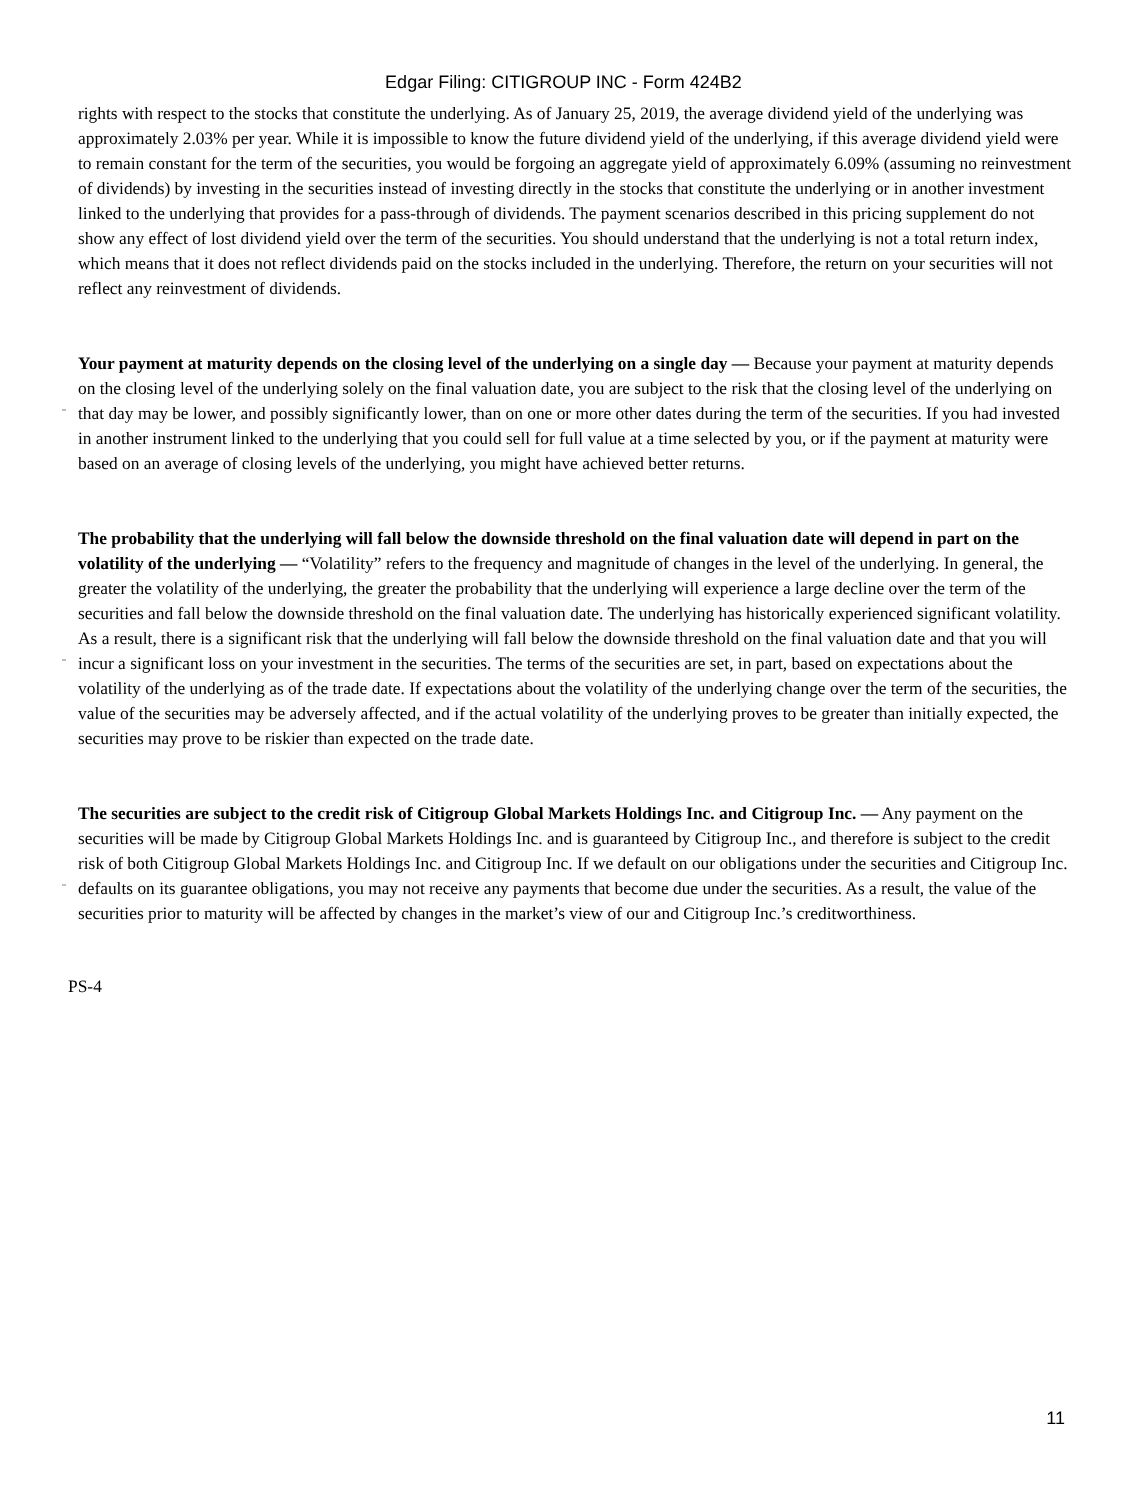Edgar Filing: CITIGROUP INC - Form 424B2
rights with respect to the stocks that constitute the underlying. As of January 25, 2019, the average dividend yield of the underlying was approximately 2.03% per year. While it is impossible to know the future dividend yield of the underlying, if this average dividend yield were to remain constant for the term of the securities, you would be forgoing an aggregate yield of approximately 6.09% (assuming no reinvestment of dividends) by investing in the securities instead of investing directly in the stocks that constitute the underlying or in another investment linked to the underlying that provides for a pass-through of dividends. The payment scenarios described in this pricing supplement do not show any effect of lost dividend yield over the term of the securities. You should understand that the underlying is not a total return index, which means that it does not reflect dividends paid on the stocks included in the underlying. Therefore, the return on your securities will not reflect any reinvestment of dividends.
¨
Your payment at maturity depends on the closing level of the underlying on a single day — Because your payment at maturity depends on the closing level of the underlying solely on the final valuation date, you are subject to the risk that the closing level of the underlying on that day may be lower, and possibly significantly lower, than on one or more other dates during the term of the securities. If you had invested in another instrument linked to the underlying that you could sell for full value at a time selected by you, or if the payment at maturity were based on an average of closing levels of the underlying, you might have achieved better returns.
¨
The probability that the underlying will fall below the downside threshold on the final valuation date will depend in part on the volatility of the underlying — “Volatility” refers to the frequency and magnitude of changes in the level of the underlying. In general, the greater the volatility of the underlying, the greater the probability that the underlying will experience a large decline over the term of the securities and fall below the downside threshold on the final valuation date. The underlying has historically experienced significant volatility. As a result, there is a significant risk that the underlying will fall below the downside threshold on the final valuation date and that you will incur a significant loss on your investment in the securities. The terms of the securities are set, in part, based on expectations about the volatility of the underlying as of the trade date. If expectations about the volatility of the underlying change over the term of the securities, the value of the securities may be adversely affected, and if the actual volatility of the underlying proves to be greater than initially expected, the securities may prove to be riskier than expected on the trade date.
¨
The securities are subject to the credit risk of Citigroup Global Markets Holdings Inc. and Citigroup Inc. — Any payment on the securities will be made by Citigroup Global Markets Holdings Inc. and is guaranteed by Citigroup Inc., and therefore is subject to the credit risk of both Citigroup Global Markets Holdings Inc. and Citigroup Inc. If we default on our obligations under the securities and Citigroup Inc. defaults on its guarantee obligations, you may not receive any payments that become due under the securities. As a result, the value of the securities prior to maturity will be affected by changes in the market’s view of our and Citigroup Inc.’s creditworthiness.
PS-4
11